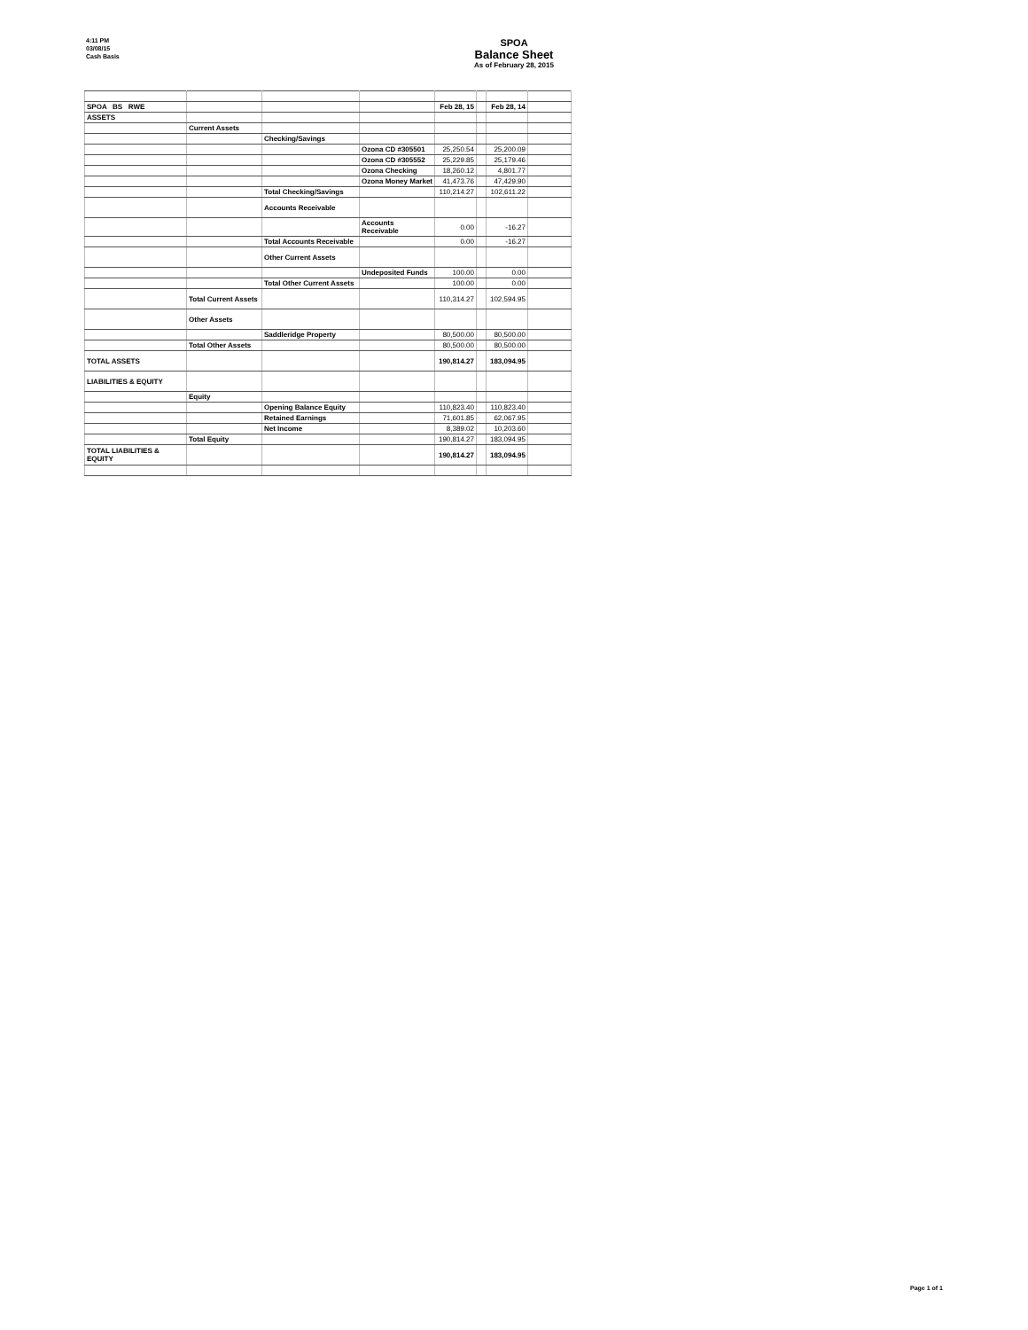4:11 PM
03/08/15
Cash Basis
SPOA
Balance Sheet
As of February 28, 2015
| SPOA BS RWE | | | | Feb 28, 15 | | Feb 28, 14 | |
| ASSETS | | | | | | | |
| | Current Assets | | | | | | |
| | | Checking/Savings | | | | | |
| | | | Ozona CD #305501 | 25,250.54 | | 25,200.09 | |
| | | | Ozona CD #305552 | 25,229.85 | | 25,179.46 | |
| | | | Ozona Checking | 18,260.12 | | 4,801.77 | |
| | | | Ozona Money Market | 41,473.76 | | 47,429.90 | |
| | | Total Checking/Savings | | 110,214.27 | | 102,611.22 | |
| | | Accounts Receivable | | | | | |
| | | | Accounts Receivable | 0.00 | | -16.27 | |
| | | Total Accounts Receivable | | 0.00 | | -16.27 | |
| | | Other Current Assets | | | | | |
| | | | Undeposited Funds | 100.00 | | 0.00 | |
| | | Total Other Current Assets | | 100.00 | | 0.00 | |
| | Total Current Assets | | | 110,314.27 | | 102,594.95 | |
| | Other Assets | | | | | | |
| | | Saddleridge Property | | 80,500.00 | | 80,500.00 | |
| | Total Other Assets | | | 80,500.00 | | 80,500.00 | |
| TOTAL ASSETS | | | | 190,814.27 | | 183,094.95 | |
| LIABILITIES & EQUITY | | | | | | | |
| | Equity | | | | | | |
| | | Opening Balance Equity | | 110,823.40 | | 110,823.40 | |
| | | Retained Earnings | | 71,601.85 | | 62,067.95 | |
| | | Net Income | | 8,389.02 | | 10,203.60 | |
| | Total Equity | | | 190,814.27 | | 183,094.95 | |
| TOTAL LIABILITIES & EQUITY | | | | 190,814.27 | | 183,094.95 | |
Page 1 of 1